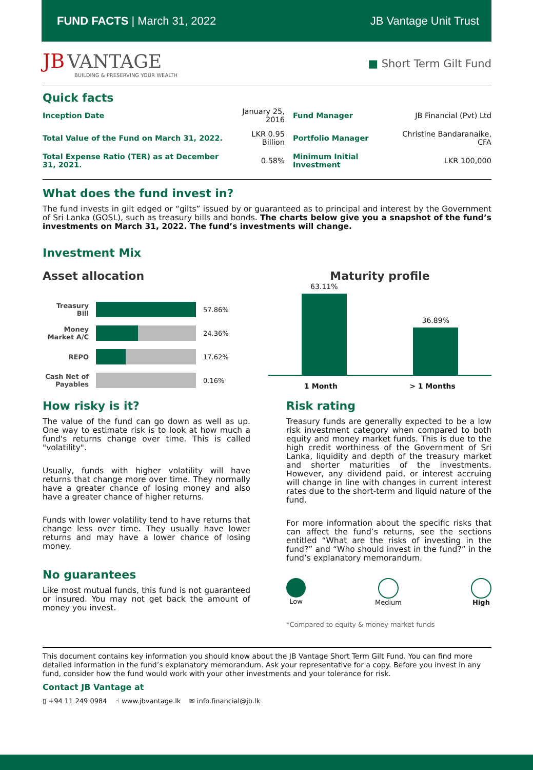FUND FACTS | March 31, 2022 JB Vantage Unit Trust
JB VANTAGE
BUILDING & PRESERVING YOUR WEALTH
■ Short Term Gilt Fund
Quick facts
| Inception Date | January 25, 2016 | Fund Manager | JB Financial (Pvt) Ltd |
| Total Value of the Fund on March 31, 2022. | LKR 0.95 Billion | Portfolio Manager | Christine Bandaranaike, CFA |
| Total Expense Ratio (TER) as at December 31, 2021. | 0.58% | Minimum Initial Investment | LKR 100,000 |
What does the fund invest in?
The fund invests in gilt edged or “gilts” issued by or guaranteed as to principal and interest by the Government of Sri Lanka (GOSL), such as treasury bills and bonds. The charts below give you a snapshot of the fund’s investments on March 31, 2022. The fund’s investments will change.
Investment Mix
Asset allocation
Treasury Bill
57.86%
Money Market A/C
24.36%
REPO 17.62%
Cash Net of Payables
0.16%
Maturity profile
63.11%
36.89%
1 Month > 1 Months
How risky is it?
The value of the fund can go down as well as up. One way to estimate risk is to look at how much a fund's returns change over time. This is called "volatility".
Usually, funds with higher volatility will have returns that change more over time. They normally have a greater chance of losing money and also have a greater chance of higher returns.
Funds with lower volatility tend to have returns that change less over time. They usually have lower returns and may have a lower chance of losing money.
No guarantees
Like most mutual funds, this fund is not guaranteed or insured. You may not get back the amount of money you invest.
Risk rating
Treasury funds are generally expected to be a low risk investment category when compared to both equity and money market funds. This is due to the high credit worthiness of the Government of Sri Lanka, liquidity and depth of the treasury market and shorter maturities of the investments. However, any dividend paid, or interest accruing will change in line with changes in current interest rates due to the short-term and liquid nature of the fund.
For more information about the specific risks that can affect the fund’s returns, see the sections entitled “What are the risks of investing in the fund?” and “Who should invest in the fund?” in the fund’s explanatory memorandum.
Low Medium High
*Compared to equity & money market funds
This document contains key information you should know about the JB Vantage Short Term Gilt Fund. You can find more detailed information in the fund’s explanatory memorandum. Ask your representative for a copy. Before you invest in any fund, consider how the fund would work with your other investments and your tolerance for risk.
Contact JB Vantage at
▯ +94 11 249 0984 ☝ www.jbvantage.lk ✉ info.financial@jb.lk